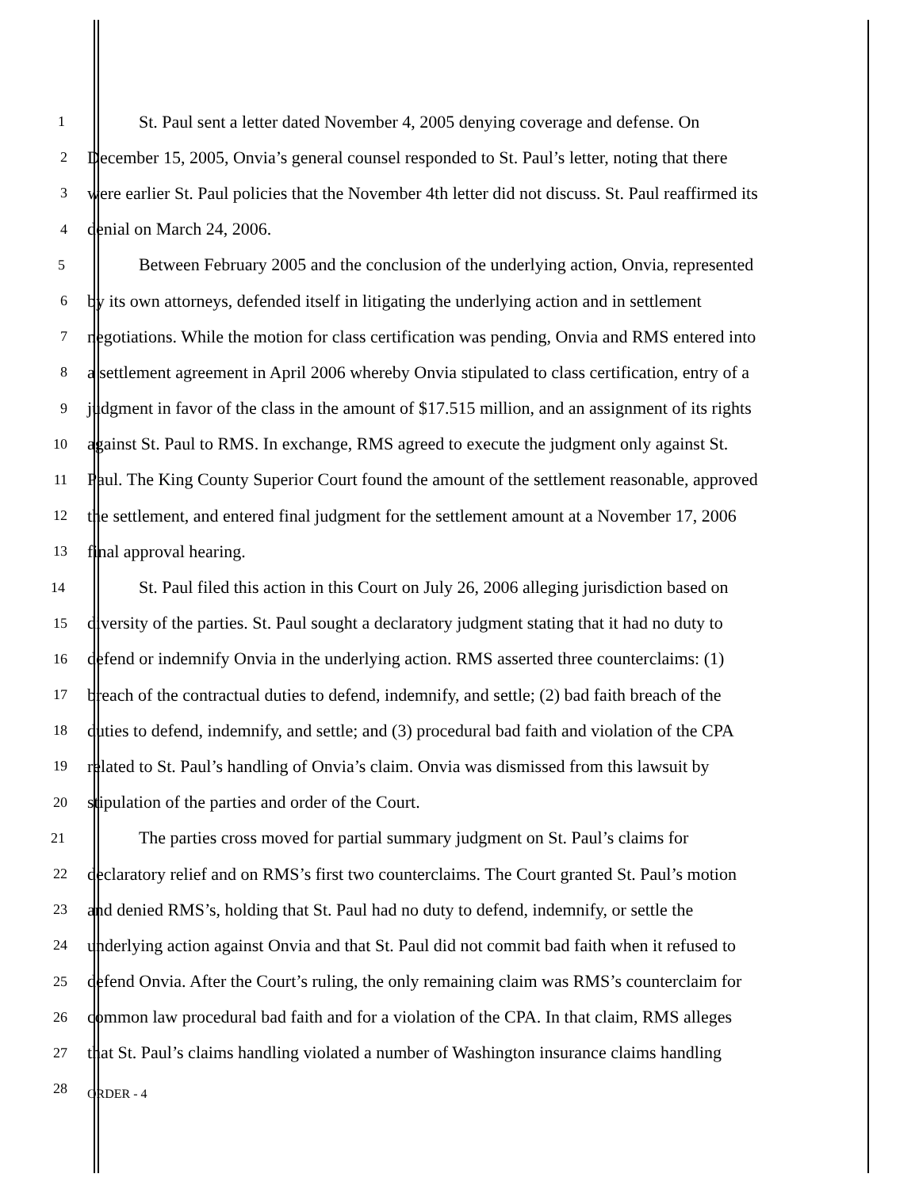1 St. Paul sent a letter dated November 4, 2005 denying coverage and defense. On
2 December 15, 2005, Onvia’s general counsel responded to St. Paul’s letter, noting that there
3 were earlier St. Paul policies that the November 4th letter did not discuss. St. Paul reaffirmed its
4 denial on March 24, 2006.
5 Between February 2005 and the conclusion of the underlying action, Onvia, represented
6 by its own attorneys, defended itself in litigating the underlying action and in settlement
7 negotiations. While the motion for class certification was pending, Onvia and RMS entered into
8 a settlement agreement in April 2006 whereby Onvia stipulated to class certification, entry of a
9 judgment in favor of the class in the amount of $17.515 million, and an assignment of its rights
10 against St. Paul to RMS. In exchange, RMS agreed to execute the judgment only against St.
11 Paul. The King County Superior Court found the amount of the settlement reasonable, approved
12 the settlement, and entered final judgment for the settlement amount at a November 17, 2006
13 final approval hearing.
14 St. Paul filed this action in this Court on July 26, 2006 alleging jurisdiction based on
15 diversity of the parties. St. Paul sought a declaratory judgment stating that it had no duty to
16 defend or indemnify Onvia in the underlying action. RMS asserted three counterclaims: (1)
17 breach of the contractual duties to defend, indemnify, and settle; (2) bad faith breach of the
18 duties to defend, indemnify, and settle; and (3) procedural bad faith and violation of the CPA
19 related to St. Paul’s handling of Onvia’s claim. Onvia was dismissed from this lawsuit by
20 stipulation of the parties and order of the Court.
21 The parties cross moved for partial summary judgment on St. Paul’s claims for
22 declaratory relief and on RMS’s first two counterclaims. The Court granted St. Paul’s motion
23 and denied RMS’s, holding that St. Paul had no duty to defend, indemnify, or settle the
24 underlying action against Onvia and that St. Paul did not commit bad faith when it refused to
25 defend Onvia. After the Court’s ruling, the only remaining claim was RMS’s counterclaim for
26 common law procedural bad faith and for a violation of the CPA. In that claim, RMS alleges
27 that St. Paul’s claims handling violated a number of Washington insurance claims handling
28 ORDER - 4